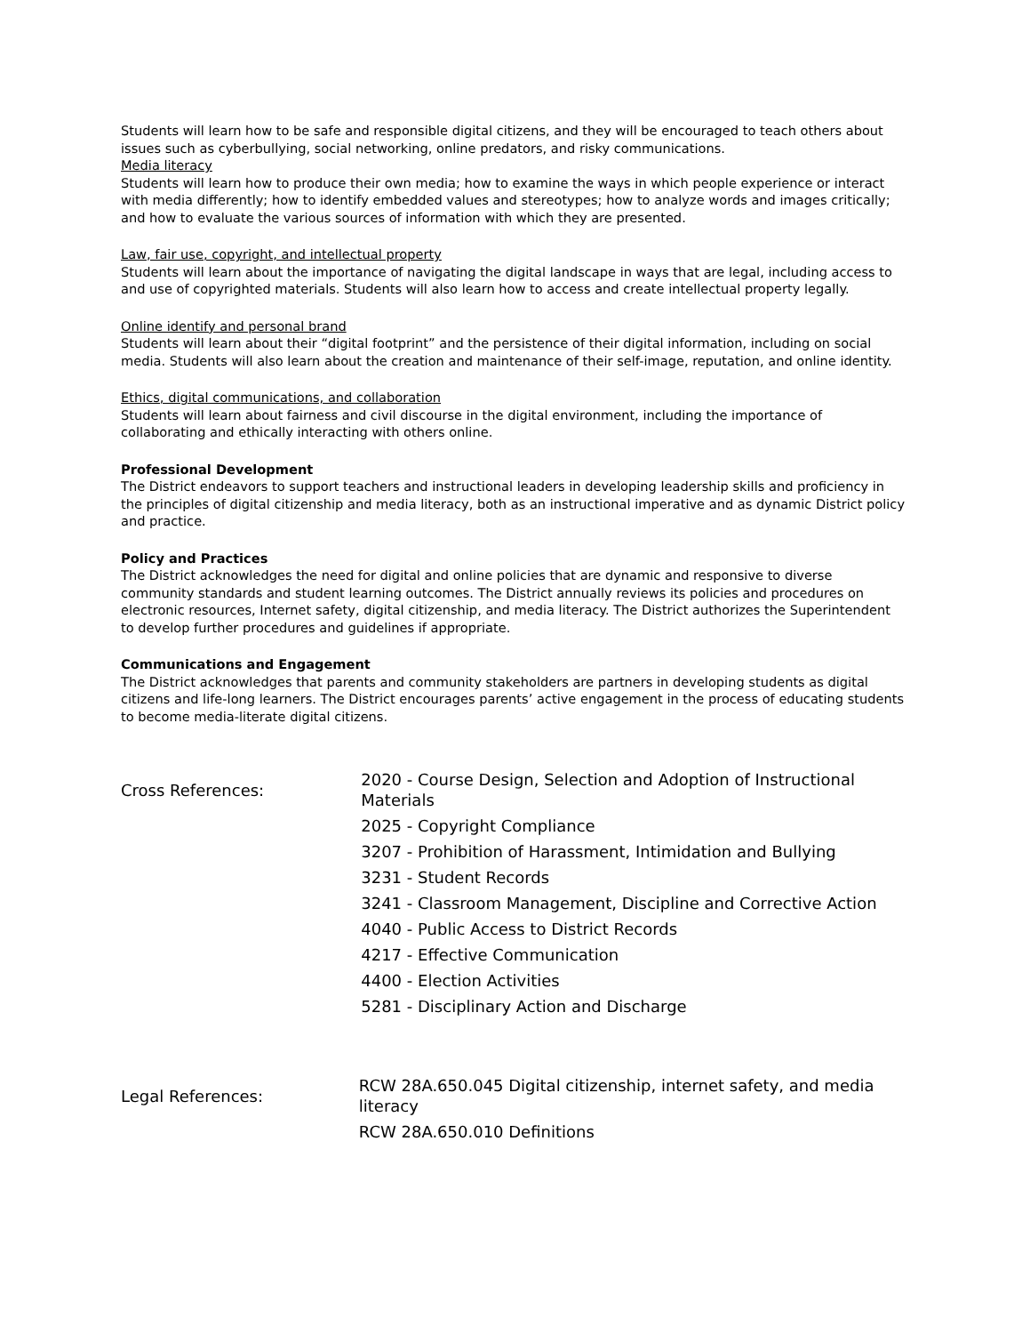Students will learn how to be safe and responsible digital citizens, and they will be encouraged to teach others about issues such as cyberbullying, social networking, online predators, and risky communications.
Media literacy
Students will learn how to produce their own media; how to examine the ways in which people experience or interact with media differently; how to identify embedded values and stereotypes; how to analyze words and images critically; and how to evaluate the various sources of information with which they are presented.
Law, fair use, copyright, and intellectual property
Students will learn about the importance of navigating the digital landscape in ways that are legal, including access to and use of copyrighted materials. Students will also learn how to access and create intellectual property legally.
Online identify and personal brand
Students will learn about their “digital footprint” and the persistence of their digital information, including on social media. Students will also learn about the creation and maintenance of their self-image, reputation, and online identity.
Ethics, digital communications, and collaboration
Students will learn about fairness and civil discourse in the digital environment, including the importance of collaborating and ethically interacting with others online.
Professional Development
The District endeavors to support teachers and instructional leaders in developing leadership skills and proficiency in the principles of digital citizenship and media literacy, both as an instructional imperative and as dynamic District policy and practice.
Policy and Practices
The District acknowledges the need for digital and online policies that are dynamic and responsive to diverse community standards and student learning outcomes. The District annually reviews its policies and procedures on electronic resources, Internet safety, digital citizenship, and media literacy. The District authorizes the Superintendent to develop further procedures and guidelines if appropriate.
Communications and Engagement
The District acknowledges that parents and community stakeholders are partners in developing students as digital citizens and life-long learners. The District encourages parents’ active engagement in the process of educating students to become media-literate digital citizens.
Cross References:
2020 - Course Design, Selection and Adoption of Instructional Materials
2025 - Copyright Compliance
3207 - Prohibition of Harassment, Intimidation and Bullying
3231 - Student Records
3241 - Classroom Management, Discipline and Corrective Action
4040 - Public Access to District Records
4217 - Effective Communication
4400 - Election Activities
5281 - Disciplinary Action and Discharge
Legal References:
RCW 28A.650.045 Digital citizenship, internet safety, and media literacy
RCW 28A.650.010 Definitions